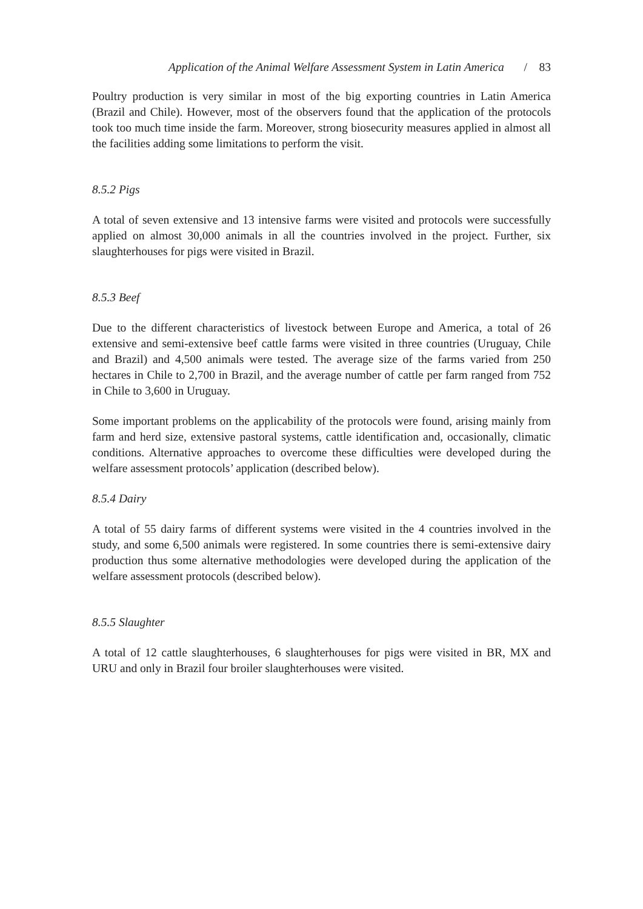Application of the Animal Welfare Assessment System in Latin America / 83
Poultry production is very similar in most of the big exporting countries in Latin America (Brazil and Chile). However, most of the observers found that the application of the protocols took too much time inside the farm. Moreover, strong biosecurity measures applied in almost all the facilities adding some limitations to perform the visit.
8.5.2 Pigs
A total of seven extensive and 13 intensive farms were visited and protocols were successfully applied on almost 30,000 animals in all the countries involved in the project. Further, six slaughterhouses for pigs were visited in Brazil.
8.5.3 Beef
Due to the different characteristics of livestock between Europe and America, a total of 26 extensive and semi-extensive beef cattle farms were visited in three countries (Uruguay, Chile and Brazil) and 4,500 animals were tested. The average size of the farms varied from 250 hectares in Chile to 2,700 in Brazil, and the average number of cattle per farm ranged from 752 in Chile to 3,600 in Uruguay.
Some important problems on the applicability of the protocols were found, arising mainly from farm and herd size, extensive pastoral systems, cattle identification and, occasionally, climatic conditions. Alternative approaches to overcome these difficulties were developed during the welfare assessment protocols’ application (described below).
8.5.4 Dairy
A total of 55 dairy farms of different systems were visited in the 4 countries involved in the study, and some 6,500 animals were registered. In some countries there is semi-extensive dairy production thus some alternative methodologies were developed during the application of the welfare assessment protocols (described below).
8.5.5 Slaughter
A total of 12 cattle slaughterhouses, 6 slaughterhouses for pigs were visited in BR, MX and URU and only in Brazil four broiler slaughterhouses were visited.